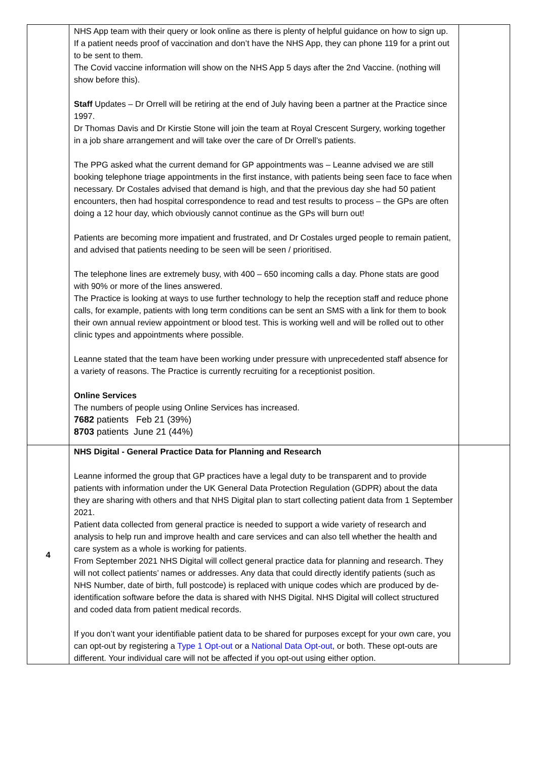| | NHS App team with their query or look online as there is plenty of helpful guidance on how to sign up. If a patient needs proof of vaccination and don’t have the NHS App, they can phone 119 for a print out to be sent to them. The Covid vaccine information will show on the NHS App 5 days after the 2nd Vaccine. (nothing will show before this). Staff Updates – Dr Orrell will be retiring at the end of July having been a partner at the Practice since 1997. Dr Thomas Davis and Dr Kirstie Stone will join the team at Royal Crescent Surgery, working together in a job share arrangement and will take over the care of Dr Orrell’s patients. The PPG asked what the current demand for GP appointments was – Leanne advised we are still booking telephone triage appointments in the first instance, with patients being seen face to face when necessary. Dr Costales advised that demand is high, and that the previous day she had 50 patient encounters, then had hospital correspondence to read and test results to process – the GPs are often doing a 12 hour day, which obviously cannot continue as the GPs will burn out! Patients are becoming more impatient and frustrated, and Dr Costales urged people to remain patient, and advised that patients needing to be seen will be seen / prioritised. The telephone lines are extremely busy, with 400 – 650 incoming calls a day. Phone stats are good with 90% or more of the lines answered. The Practice is looking at ways to use further technology to help the reception staff and reduce phone calls, for example, patients with long term conditions can be sent an SMS with a link for them to book their own annual review appointment or blood test. This is working well and will be rolled out to other clinic types and appointments where possible. Leanne stated that the team have been working under pressure with unprecedented staff absence for a variety of reasons. The Practice is currently recruiting for a receptionist position. Online Services The numbers of people using Online Services has increased. 7682 patients Feb 21 (39%) 8703 patients June 21 (44%) | |
| 4 | NHS Digital - General Practice Data for Planning and Research Leanne informed the group that GP practices have a legal duty to be transparent and to provide patients with information under the UK General Data Protection Regulation (GDPR) about the data they are sharing with others and that NHS Digital plan to start collecting patient data from 1 September 2021. Patient data collected from general practice is needed to support a wide variety of research and analysis to help run and improve health and care services and can also tell whether the health and care system as a whole is working for patients. From September 2021 NHS Digital will collect general practice data for planning and research. They will not collect patients’ names or addresses. Any data that could directly identify patients (such as NHS Number, date of birth, full postcode) is replaced with unique codes which are produced by de-identification software before the data is shared with NHS Digital. NHS Digital will collect structured and coded data from patient medical records. If you don’t want your identifiable patient data to be shared for purposes except for your own care, you can opt-out by registering a Type 1 Opt-out or a National Data Opt-out , or both. These opt-outs are different. Your individual care will not be affected if you opt-out using either option. | |